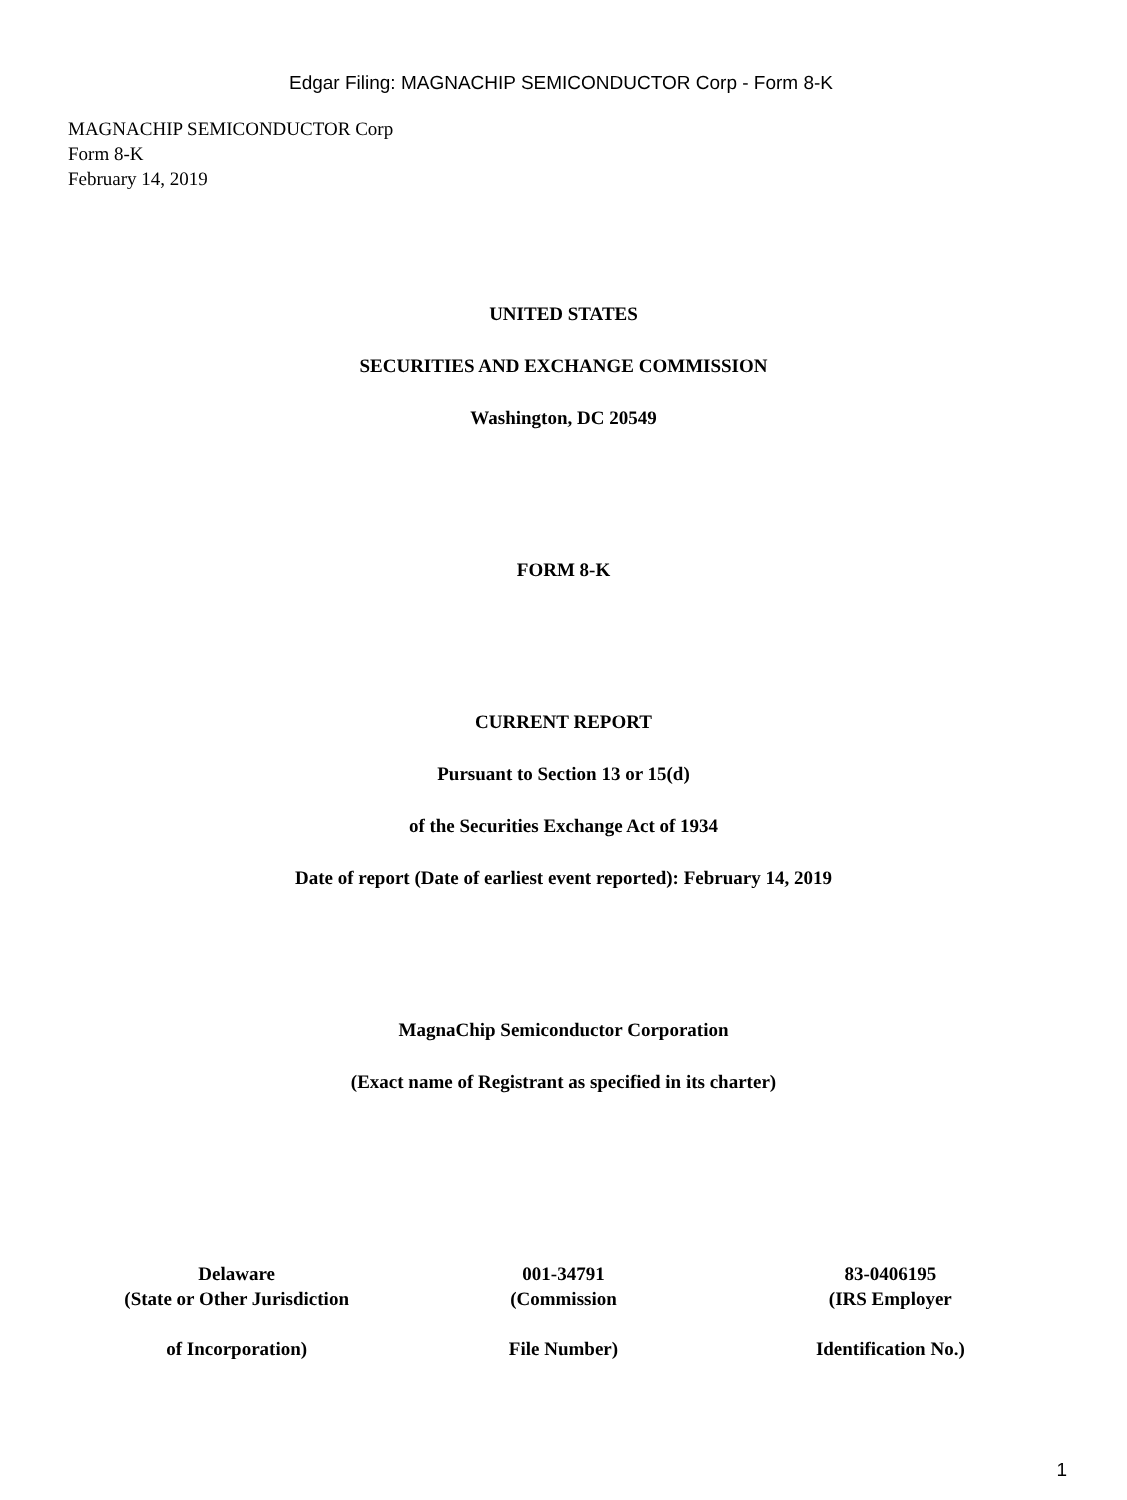Edgar Filing: MAGNACHIP SEMICONDUCTOR Corp - Form 8-K
MAGNACHIP SEMICONDUCTOR Corp
Form 8-K
February 14, 2019
UNITED STATES
SECURITIES AND EXCHANGE COMMISSION
Washington, DC 20549
FORM 8-K
CURRENT REPORT
Pursuant to Section 13 or 15(d)
of the Securities Exchange Act of 1934
Date of report (Date of earliest event reported): February 14, 2019
MagnaChip Semiconductor Corporation
(Exact name of Registrant as specified in its charter)
| Delaware (State or Other Jurisdiction of Incorporation) | 001-34791 (Commission File Number) | 83-0406195 (IRS Employer Identification No.) |
1